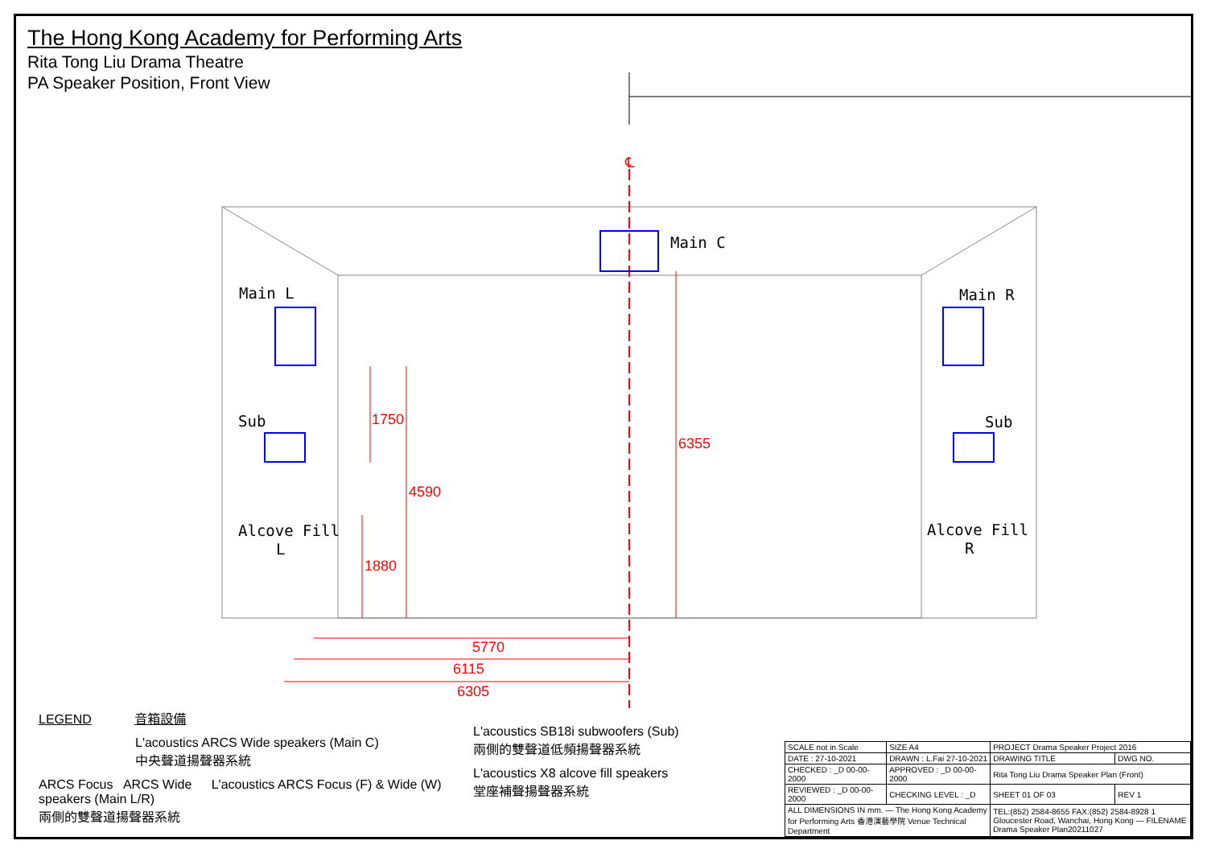The Hong Kong Academy for Performing Arts
Rita Tong Liu Drama Theatre
PA Speaker Position, Front View
1750
4590
1880
6355
5770
6115
6305
℄
Main C
Main L
Main R
Sub
Sub
Alcove Fill
L
Alcove Fill
R
LEGEND 音箱設備
L'acoustics ARCS Wide speakers (Main C)
中央聲道揚聲器系統
ARCS Focus ARCS Wide L'acoustics ARCS Focus (F) & Wide (W) speakers (Main L/R)
兩側的雙聲道揚聲器系統
L'acoustics SB18i subwoofers (Sub)
兩側的雙聲道低頻揚聲器系統
L'acoustics X8 alcove fill speakers
堂座補聲揚聲器系統
| SCALE not in Scale | SIZE A4 | PROJECT Drama Speaker Project 2016 | |
| DATE : 27-10-2021 | DRAWN : L.Fai 27-10-2021 | DRAWING TITLE | DWG NO. |
| CHECKED : _D 00-00-2000 | APPROVED : _D 00-00-2000 | Rita Tong Liu Drama Speaker Plan (Front) | |
| REVIEWED : _D 00-00-2000 | CHECKING LEVEL : _D | SHEET 01 OF 03 | REV 1 |
| ALL DIMENSIONS IN mm. — The Hong Kong Academy for Performing Arts 香港演藝學院 Venue Technical Department | | TEL:(852) 2584-8655 FAX:(852) 2584-8928 1 Gloucester Road, Wanchai, Hong Kong — FILENAME Drama Speaker Plan20211027 | |